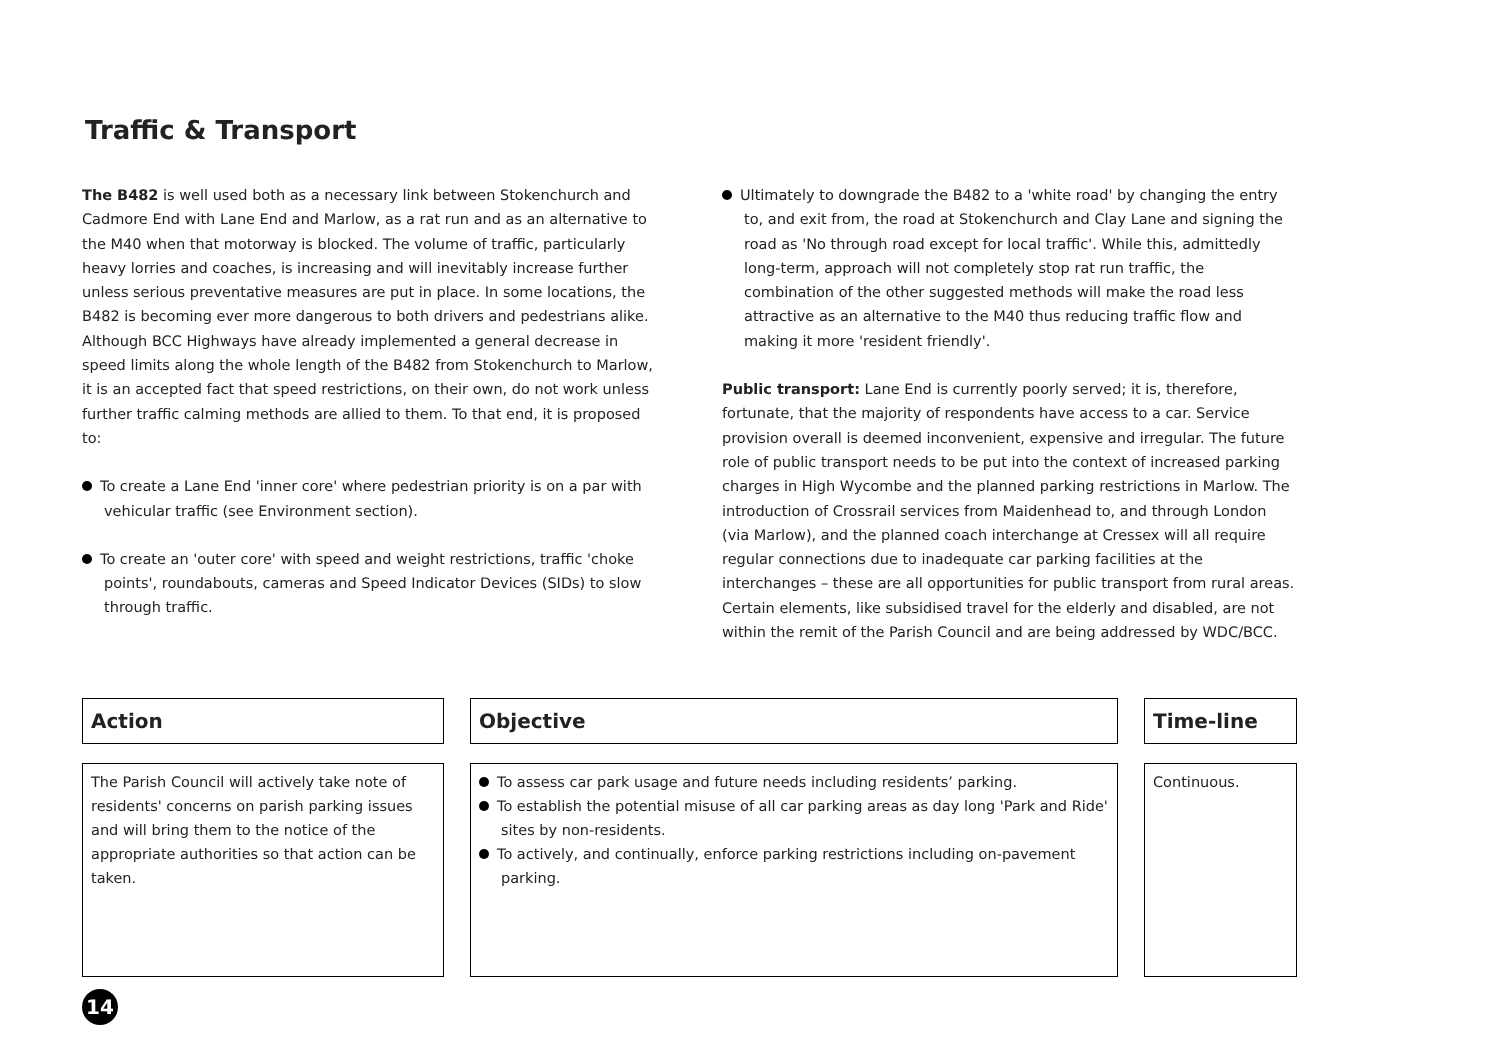Traffic & Transport
The B482 is well used both as a necessary link between Stokenchurch and Cadmore End with Lane End and Marlow, as a rat run and as an alternative to the M40 when that motorway is blocked. The volume of traffic, particularly heavy lorries and coaches, is increasing and will inevitably increase further unless serious preventative measures are put in place. In some locations, the B482 is becoming ever more dangerous to both drivers and pedestrians alike. Although BCC Highways have already implemented a general decrease in speed limits along the whole length of the B482 from Stokenchurch to Marlow, it is an accepted fact that speed restrictions, on their own, do not work unless further traffic calming methods are allied to them. To that end, it is proposed to:
To create a Lane End 'inner core' where pedestrian priority is on a par with vehicular traffic (see Environment section).
To create an 'outer core' with speed and weight restrictions, traffic 'choke points', roundabouts, cameras and Speed Indicator Devices (SIDs) to slow through traffic.
Ultimately to downgrade the B482 to a 'white road' by changing the entry to, and exit from, the road at Stokenchurch and Clay Lane and signing the road as 'No through road except for local traffic'. While this, admittedly long-term, approach will not completely stop rat run traffic, the combination of the other suggested methods will make the road less attractive as an alternative to the M40 thus reducing traffic flow and making it more 'resident friendly'.
Public transport: Lane End is currently poorly served; it is, therefore, fortunate, that the majority of respondents have access to a car. Service provision overall is deemed inconvenient, expensive and irregular. The future role of public transport needs to be put into the context of increased parking charges in High Wycombe and the planned parking restrictions in Marlow. The introduction of Crossrail services from Maidenhead to, and through London (via Marlow), and the planned coach interchange at Cressex will all require regular connections due to inadequate car parking facilities at the interchanges – these are all opportunities for public transport from rural areas. Certain elements, like subsidised travel for the elderly and disabled, are not within the remit of the Parish Council and are being addressed by WDC/BCC.
Action
The Parish Council will actively take note of residents' concerns on parish parking issues and will bring them to the notice of the appropriate authorities so that action can be taken.
Objective
To assess car park usage and future needs including residents’ parking.
To establish the potential misuse of all car parking areas as day long 'Park and Ride' sites by non-residents.
To actively, and continually, enforce parking restrictions including on-pavement parking.
Time-line
Continuous.
14